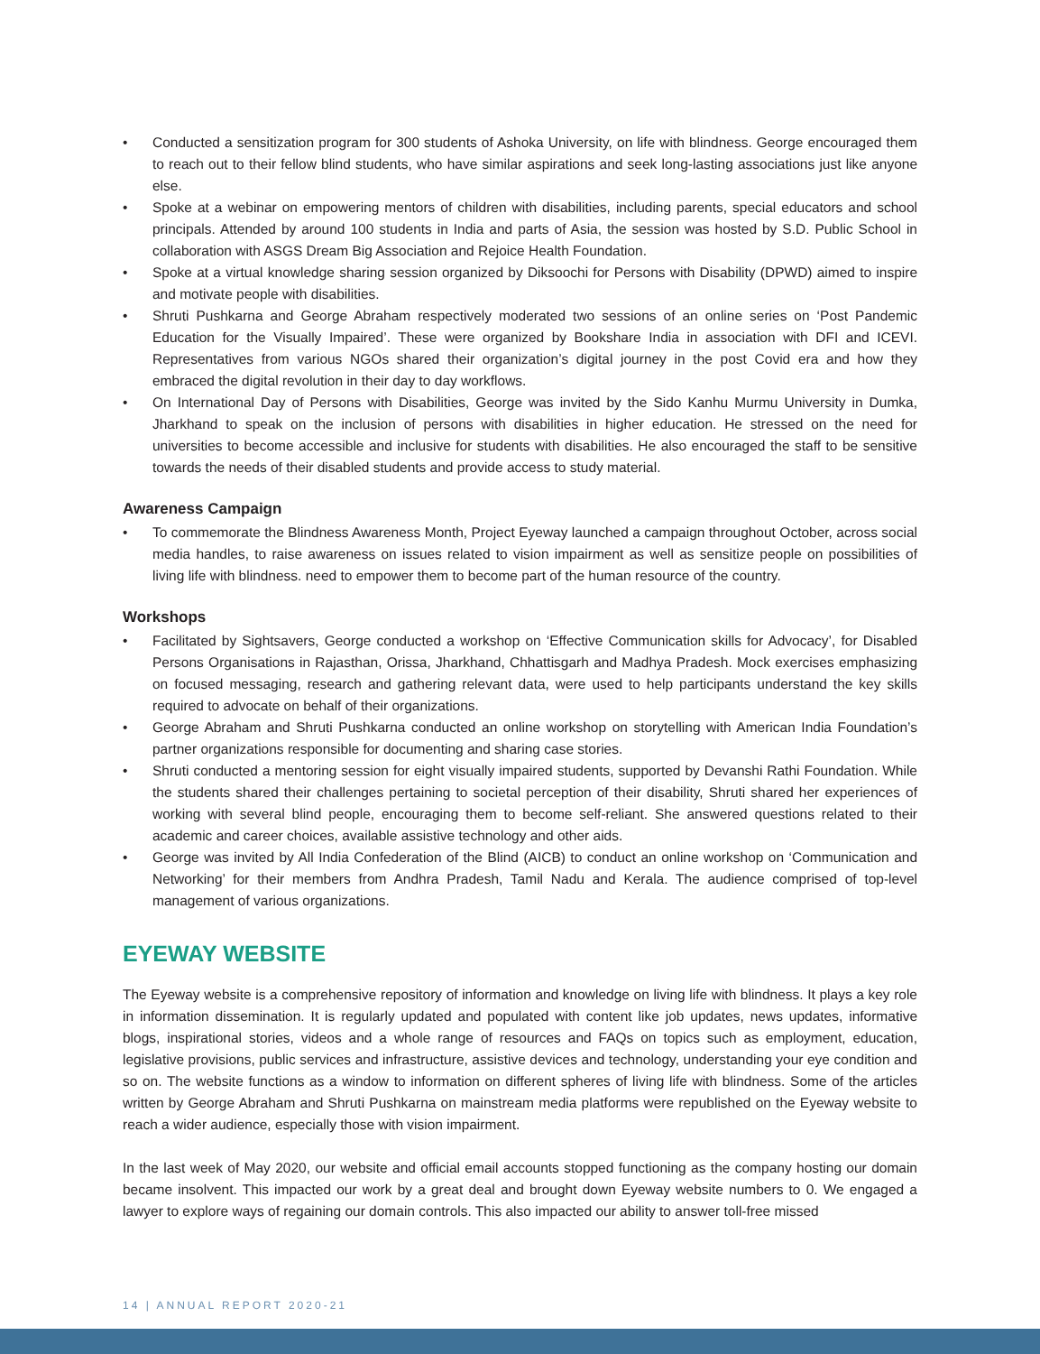• Conducted a sensitization program for 300 students of Ashoka University, on life with blindness. George encouraged them to reach out to their fellow blind students, who have similar aspirations and seek long-lasting associations just like anyone else.
• Spoke at a webinar on empowering mentors of children with disabilities, including parents, special educators and school principals. Attended by around 100 students in India and parts of Asia, the session was hosted by S.D. Public School in collaboration with ASGS Dream Big Association and Rejoice Health Foundation.
• Spoke at a virtual knowledge sharing session organized by Diksoochi for Persons with Disability (DPWD) aimed to inspire and motivate people with disabilities.
• Shruti Pushkarna and George Abraham respectively moderated two sessions of an online series on ‘Post Pandemic Education for the Visually Impaired’. These were organized by Bookshare India in association with DFI and ICEVI. Representatives from various NGOs shared their organization’s digital journey in the post Covid era and how they embraced the digital revolution in their day to day workflows.
• On International Day of Persons with Disabilities, George was invited by the Sido Kanhu Murmu University in Dumka, Jharkhand to speak on the inclusion of persons with disabilities in higher education. He stressed on the need for universities to become accessible and inclusive for students with disabilities. He also encouraged the staff to be sensitive towards the needs of their disabled students and provide access to study material.
Awareness Campaign
• To commemorate the Blindness Awareness Month, Project Eyeway launched a campaign throughout October, across social media handles, to raise awareness on issues related to vision impairment as well as sensitize people on possibilities of living life with blindness. need to empower them to become part of the human resource of the country.
Workshops
• Facilitated by Sightsavers, George conducted a workshop on ‘Effective Communication skills for Advocacy’, for Disabled Persons Organisations in Rajasthan, Orissa, Jharkhand, Chhattisgarh and Madhya Pradesh. Mock exercises emphasizing on focused messaging, research and gathering relevant data, were used to help participants understand the key skills required to advocate on behalf of their organizations.
• George Abraham and Shruti Pushkarna conducted an online workshop on storytelling with American India Foundation’s partner organizations responsible for documenting and sharing case stories.
• Shruti conducted a mentoring session for eight visually impaired students, supported by Devanshi Rathi Foundation. While the students shared their challenges pertaining to societal perception of their disability, Shruti shared her experiences of working with several blind people, encouraging them to become self-reliant. She answered questions related to their academic and career choices, available assistive technology and other aids.
• George was invited by All India Confederation of the Blind (AICB) to conduct an online workshop on ‘Communication and Networking’ for their members from Andhra Pradesh, Tamil Nadu and Kerala. The audience comprised of top-level management of various organizations.
EYEWAY WEBSITE
The Eyeway website is a comprehensive repository of information and knowledge on living life with blindness. It plays a key role in information dissemination. It is regularly updated and populated with content like job updates, news updates, informative blogs, inspirational stories, videos and a whole range of resources and FAQs on topics such as employment, education, legislative provisions, public services and infrastructure, assistive devices and technology, understanding your eye condition and so on. The website functions as a window to information on different spheres of living life with blindness. Some of the articles written by George Abraham and Shruti Pushkarna on mainstream media platforms were republished on the Eyeway website to reach a wider audience, especially those with vision impairment.
In the last week of May 2020, our website and official email accounts stopped functioning as the company hosting our domain became insolvent. This impacted our work by a great deal and brought down Eyeway website numbers to 0. We engaged a lawyer to explore ways of regaining our domain controls. This also impacted our ability to answer toll-free missed
14 | ANNUAL REPORT 2020-21